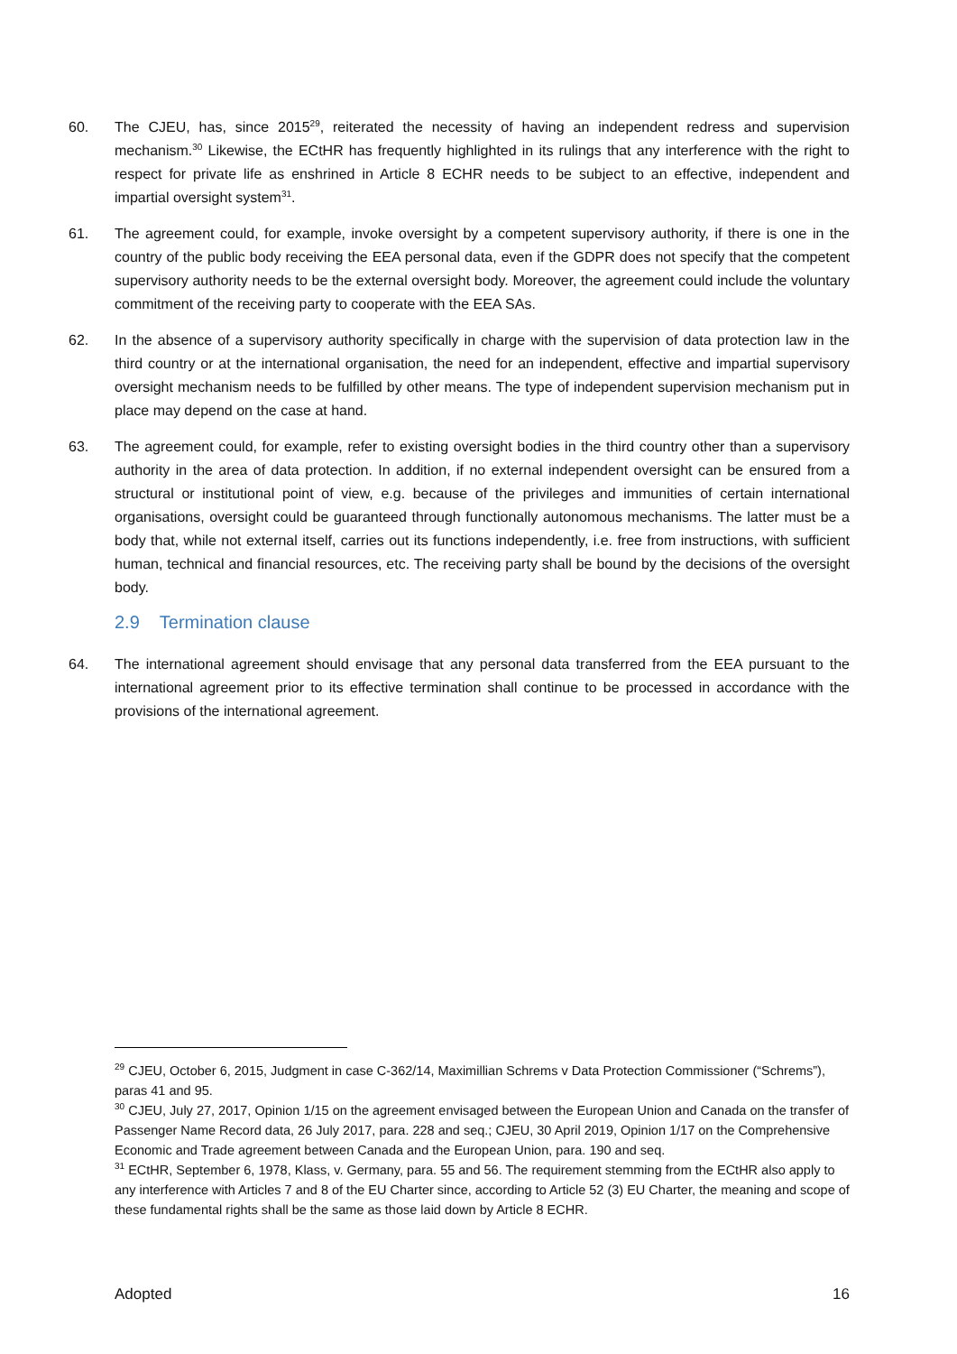60. The CJEU, has, since 2015<sup>29</sup>, reiterated the necessity of having an independent redress and supervision mechanism.<sup>30</sup> Likewise, the ECtHR has frequently highlighted in its rulings that any interference with the right to respect for private life as enshrined in Article 8 ECHR needs to be subject to an effective, independent and impartial oversight system<sup>31</sup>.
61. The agreement could, for example, invoke oversight by a competent supervisory authority, if there is one in the country of the public body receiving the EEA personal data, even if the GDPR does not specify that the competent supervisory authority needs to be the external oversight body. Moreover, the agreement could include the voluntary commitment of the receiving party to cooperate with the EEA SAs.
62. In the absence of a supervisory authority specifically in charge with the supervision of data protection law in the third country or at the international organisation, the need for an independent, effective and impartial supervisory oversight mechanism needs to be fulfilled by other means. The type of independent supervision mechanism put in place may depend on the case at hand.
63. The agreement could, for example, refer to existing oversight bodies in the third country other than a supervisory authority in the area of data protection. In addition, if no external independent oversight can be ensured from a structural or institutional point of view, e.g. because of the privileges and immunities of certain international organisations, oversight could be guaranteed through functionally autonomous mechanisms. The latter must be a body that, while not external itself, carries out its functions independently, i.e. free from instructions, with sufficient human, technical and financial resources, etc. The receiving party shall be bound by the decisions of the oversight body.
2.9 Termination clause
64. The international agreement should envisage that any personal data transferred from the EEA pursuant to the international agreement prior to its effective termination shall continue to be processed in accordance with the provisions of the international agreement.
<sup>29</sup> CJEU, October 6, 2015, Judgment in case C-362/14, Maximillian Schrems v Data Protection Commissioner (“Schrems”), paras 41 and 95.
<sup>30</sup> CJEU, July 27, 2017, Opinion 1/15 on the agreement envisaged between the European Union and Canada on the transfer of Passenger Name Record data, 26 July 2017, para. 228 and seq.; CJEU, 30 April 2019, Opinion 1/17 on the Comprehensive Economic and Trade agreement between Canada and the European Union, para. 190 and seq.
<sup>31</sup> ECtHR, September 6, 1978, Klass, v. Germany, para. 55 and 56. The requirement stemming from the ECtHR also apply to any interference with Articles 7 and 8 of the EU Charter since, according to Article 52 (3) EU Charter, the meaning and scope of these fundamental rights shall be the same as those laid down by Article 8 ECHR.
Adopted 16